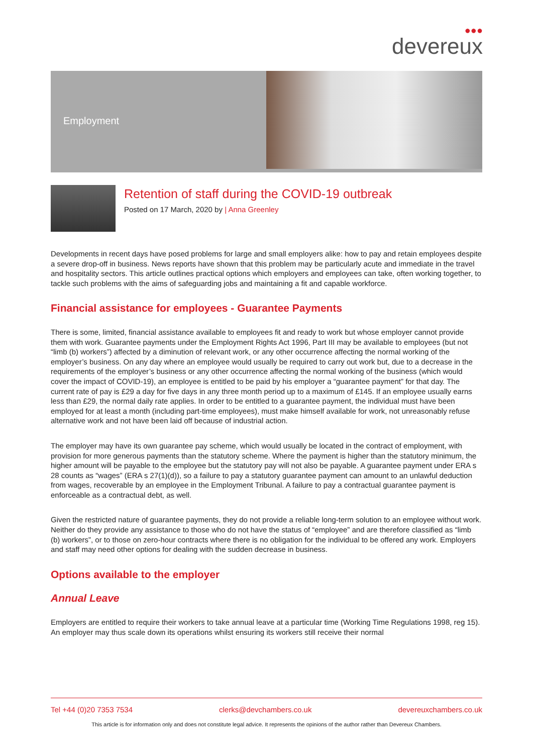●●●
devereux
Employment
Retention of staff during the COVID-19 outbreak
Posted on 17 March, 2020 by | Anna Greenley
Developments in recent days have posed problems for large and small employers alike: how to pay and retain employees despite a severe drop-off in business. News reports have shown that this problem may be particularly acute and immediate in the travel and hospitality sectors. This article outlines practical options which employers and employees can take, often working together, to tackle such problems with the aims of safeguarding jobs and maintaining a fit and capable workforce.
Financial assistance for employees - Guarantee Payments
There is some, limited, financial assistance available to employees fit and ready to work but whose employer cannot provide them with work. Guarantee payments under the Employment Rights Act 1996, Part III may be available to employees (but not “limb (b) workers”) affected by a diminution of relevant work, or any other occurrence affecting the normal working of the employer’s business. On any day where an employee would usually be required to carry out work but, due to a decrease in the requirements of the employer’s business or any other occurrence affecting the normal working of the business (which would cover the impact of COVID-19), an employee is entitled to be paid by his employer a “guarantee payment” for that day. The current rate of pay is £29 a day for five days in any three month period up to a maximum of £145. If an employee usually earns less than £29, the normal daily rate applies. In order to be entitled to a guarantee payment, the individual must have been employed for at least a month (including part-time employees), must make himself available for work, not unreasonably refuse alternative work and not have been laid off because of industrial action.
The employer may have its own guarantee pay scheme, which would usually be located in the contract of employment, with provision for more generous payments than the statutory scheme. Where the payment is higher than the statutory minimum, the higher amount will be payable to the employee but the statutory pay will not also be payable. A guarantee payment under ERA s 28 counts as “wages” (ERA s 27(1)(d)), so a failure to pay a statutory guarantee payment can amount to an unlawful deduction from wages, recoverable by an employee in the Employment Tribunal. A failure to pay a contractual guarantee payment is enforceable as a contractual debt, as well.
Given the restricted nature of guarantee payments, they do not provide a reliable long-term solution to an employee without work. Neither do they provide any assistance to those who do not have the status of “employee” and are therefore classified as “limb (b) workers”, or to those on zero-hour contracts where there is no obligation for the individual to be offered any work. Employers and staff may need other options for dealing with the sudden decrease in business.
Options available to the employer
Annual Leave
Employers are entitled to require their workers to take annual leave at a particular time (Working Time Regulations 1998, reg 15). An employer may thus scale down its operations whilst ensuring its workers still receive their normal
Tel +44 (0)20 7353 7534 clerks@devchambers.co.uk devereuxchambers.co.uk
This article is for information only and does not constitute legal advice. It represents the opinions of the author rather than Devereux Chambers.